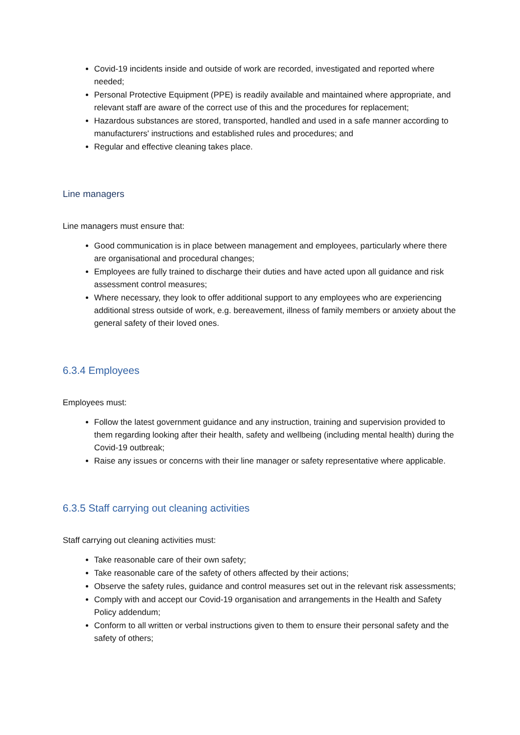Covid-19 incidents inside and outside of work are recorded, investigated and reported where needed;
Personal Protective Equipment (PPE) is readily available and maintained where appropriate, and relevant staff are aware of the correct use of this and the procedures for replacement;
Hazardous substances are stored, transported, handled and used in a safe manner according to manufacturers' instructions and established rules and procedures; and
Regular and effective cleaning takes place.
Line managers
Line managers must ensure that:
Good communication is in place between management and employees, particularly where there are organisational and procedural changes;
Employees are fully trained to discharge their duties and have acted upon all guidance and risk assessment control measures;
Where necessary, they look to offer additional support to any employees who are experiencing additional stress outside of work, e.g. bereavement, illness of family members or anxiety about the general safety of their loved ones.
6.3.4 Employees
Employees must:
Follow the latest government guidance and any instruction, training and supervision provided to them regarding looking after their health, safety and wellbeing (including mental health) during the Covid-19 outbreak;
Raise any issues or concerns with their line manager or safety representative where applicable.
6.3.5 Staff carrying out cleaning activities
Staff carrying out cleaning activities must:
Take reasonable care of their own safety;
Take reasonable care of the safety of others affected by their actions;
Observe the safety rules, guidance and control measures set out in the relevant risk assessments;
Comply with and accept our Covid-19 organisation and arrangements in the Health and Safety Policy addendum;
Conform to all written or verbal instructions given to them to ensure their personal safety and the safety of others;